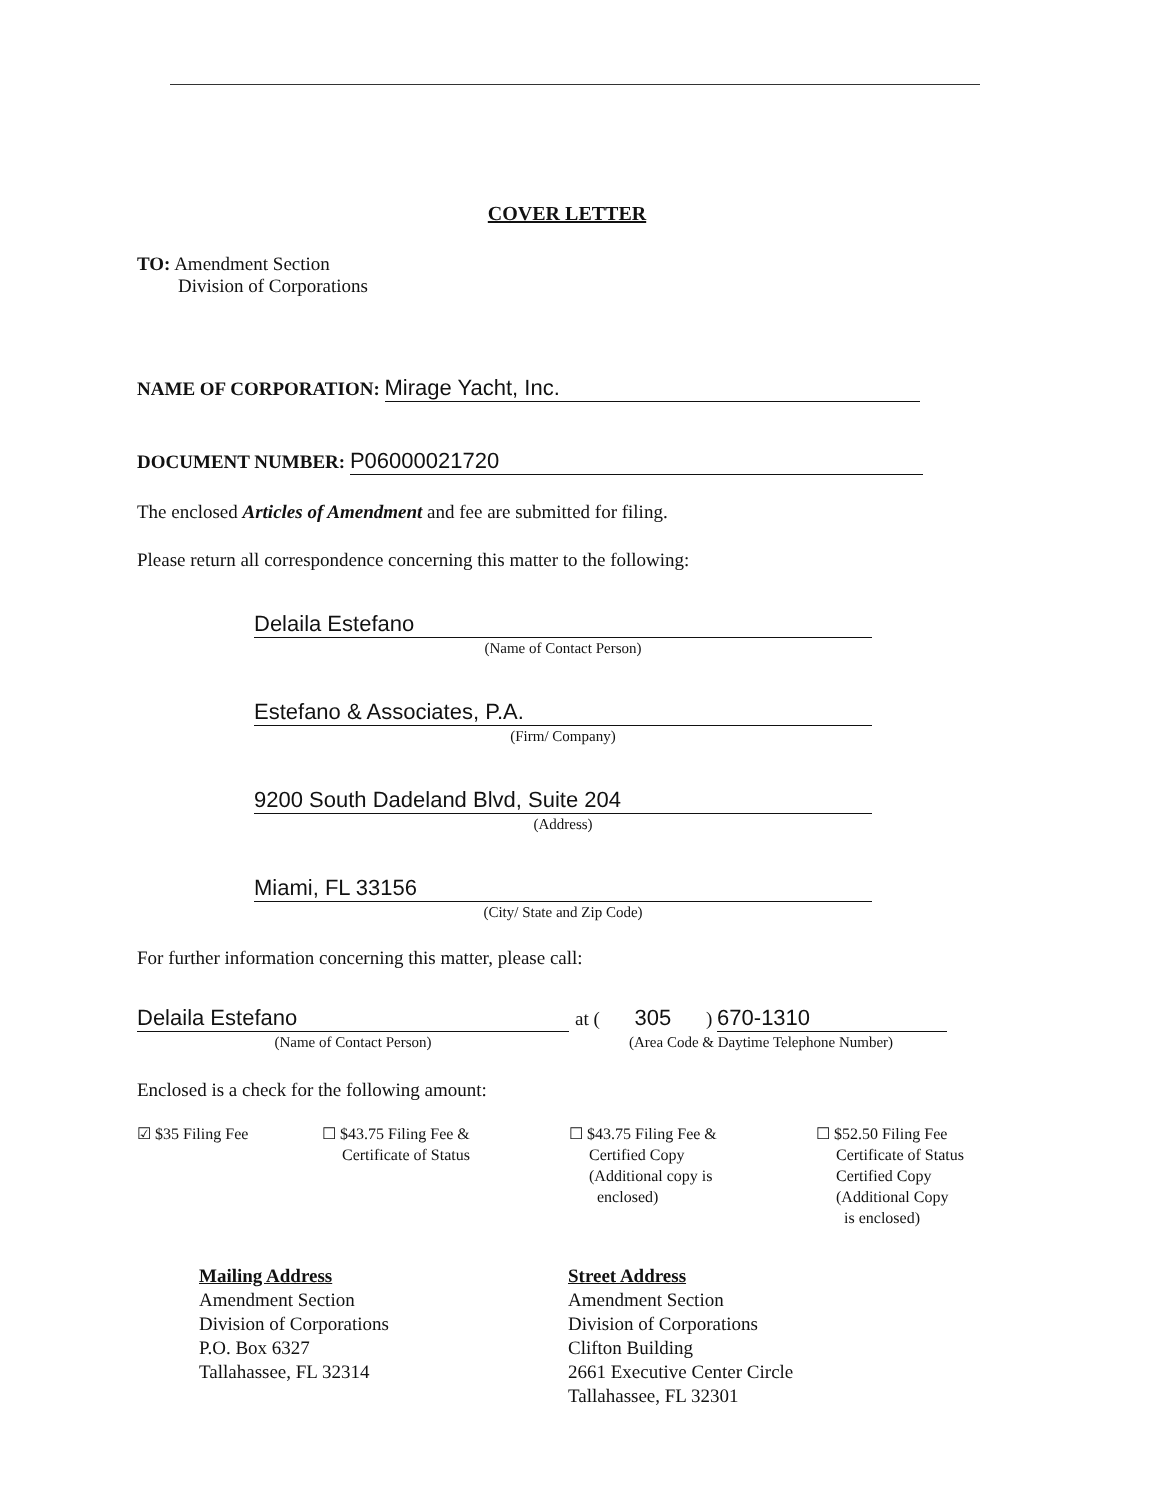COVER LETTER
TO: Amendment Section
Division of Corporations
NAME OF CORPORATION: Mirage Yacht, Inc.
DOCUMENT NUMBER: P06000021720
The enclosed Articles of Amendment and fee are submitted for filing.
Please return all correspondence concerning this matter to the following:
Delaila Estefano
(Name of Contact Person)
Estefano & Associates, P.A.
(Firm/ Company)
9200 South Dadeland Blvd, Suite 204
(Address)
Miami, FL 33156
(City/ State and Zip Code)
For further information concerning this matter, please call:
Delaila Estefano
(Name of Contact Person)
at ( 305 ) 670-1310
(Area Code & Daytime Telephone Number)
Enclosed is a check for the following amount:
☑ $35 Filing Fee ☐ $43.75 Filing Fee &
Certificate of Status
☐ $43.75 Filing Fee &
Certified Copy
(Additional copy is
enclosed)
☐ $52.50 Filing Fee
Certificate of Status
Certified Copy
(Additional Copy
is enclosed)
Mailing Address
Amendment Section
Division of Corporations
P.O. Box 6327
Tallahassee, FL 32314
Street Address
Amendment Section
Division of Corporations
Clifton Building
2661 Executive Center Circle
Tallahassee, FL 32301